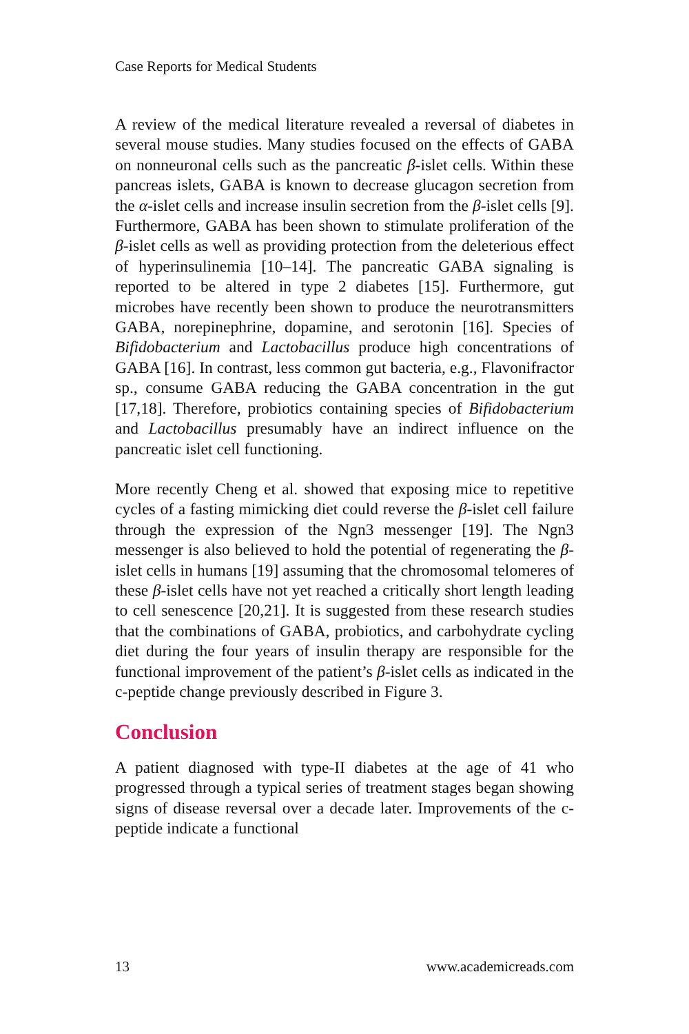Case Reports for Medical Students
A review of the medical literature revealed a reversal of diabetes in several mouse studies. Many studies focused on the effects of GABA on nonneuronal cells such as the pancreatic β-islet cells. Within these pancreas islets, GABA is known to decrease glucagon secretion from the α-islet cells and increase insulin secretion from the β-islet cells [9]. Furthermore, GABA has been shown to stimulate proliferation of the β-islet cells as well as providing protection from the deleterious effect of hyperinsulinemia [10–14]. The pancreatic GABA signaling is reported to be altered in type 2 diabetes [15]. Furthermore, gut microbes have recently been shown to produce the neurotransmitters GABA, norepinephrine, dopamine, and serotonin [16]. Species of Bifidobacterium and Lactobacillus produce high concentrations of GABA [16]. In contrast, less common gut bacteria, e.g., Flavonifractor sp., consume GABA reducing the GABA concentration in the gut [17,18]. Therefore, probiotics containing species of Bifidobacterium and Lactobacillus presumably have an indirect influence on the pancreatic islet cell functioning.
More recently Cheng et al. showed that exposing mice to repetitive cycles of a fasting mimicking diet could reverse the β-islet cell failure through the expression of the Ngn3 messenger [19]. The Ngn3 messenger is also believed to hold the potential of regenerating the β-islet cells in humans [19] assuming that the chromosomal telomeres of these β-islet cells have not yet reached a critically short length leading to cell senescence [20,21]. It is suggested from these research studies that the combinations of GABA, probiotics, and carbohydrate cycling diet during the four years of insulin therapy are responsible for the functional improvement of the patient’s β-islet cells as indicated in the c-peptide change previously described in Figure 3.
Conclusion
A patient diagnosed with type-II diabetes at the age of 41 who progressed through a typical series of treatment stages began showing signs of disease reversal over a decade later. Improvements of the c-peptide indicate a functional
13 www.academicreads.com